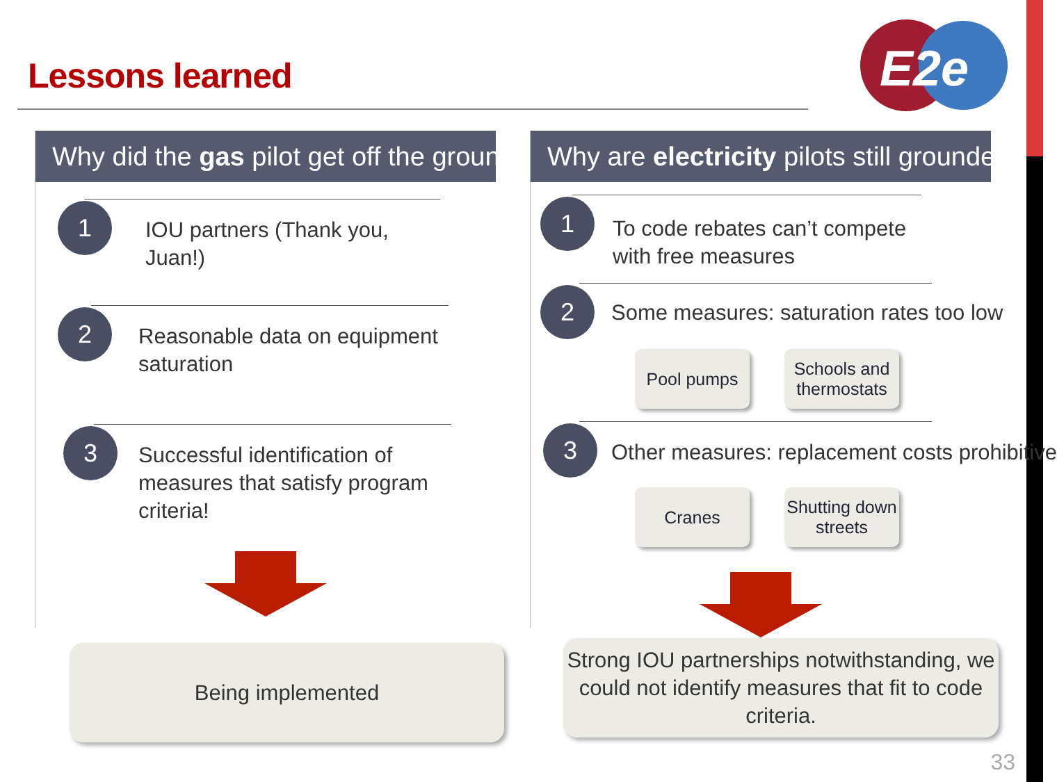Lessons learned
E2e
Why did the gas pilot get off the ground?
1
IOU partners (Thank you, Juan!)
2
Reasonable data on equipment saturation
3
Successful identification of measures that satisfy program criteria!
Why are electricity pilots still grounded?
1
To code rebates can’t compete with free measures
2
Some measures: saturation rates too low
Pool pumps Schools and thermostats
3
Other measures: replacement costs prohibitive
Cranes Shutting down streets
Being implemented
Strong IOU partnerships notwithstanding, we could not identify measures that fit to code criteria.
33